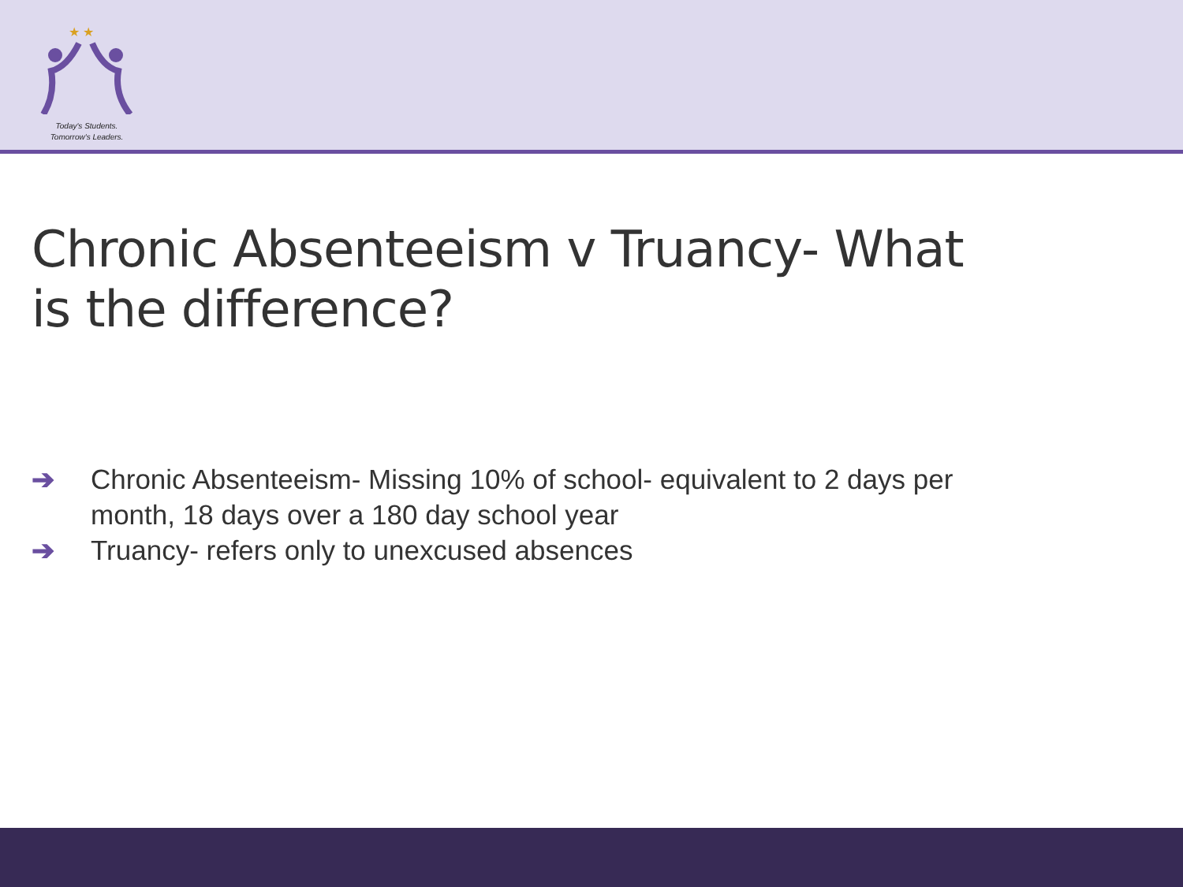★ ★
Today's Students.
Tomorrow's Leaders.
Chronic Absenteeism v Truancy- What is the difference?
➔ Chronic Absenteeism- Missing 10% of school- equivalent to 2 days per month, 18 days over a 180 day school year
➔ Truancy- refers only to unexcused absences